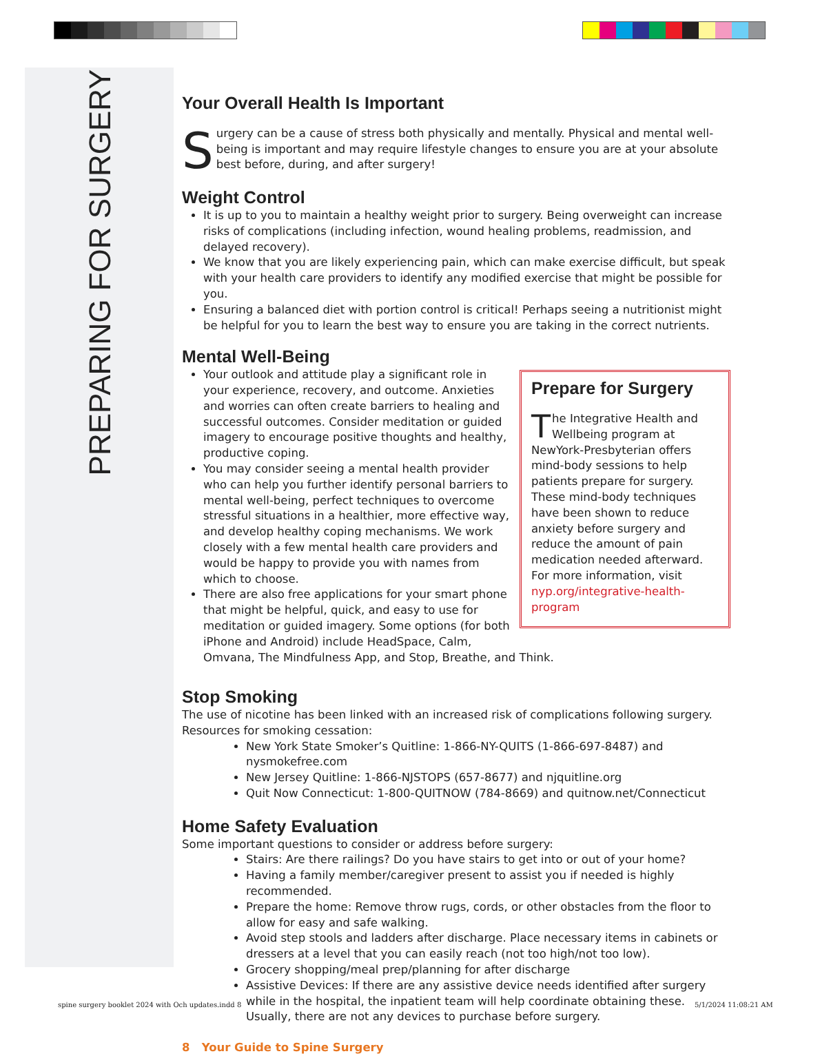PREPARING FOR SURGERY
Your Overall Health Is Important
Surgery can be a cause of stress both physically and mentally. Physical and mental well-being is important and may require lifestyle changes to ensure you are at your absolute best before, during, and after surgery!
Weight Control
It is up to you to maintain a healthy weight prior to surgery. Being overweight can increase risks of complications (including infection, wound healing problems, readmission, and delayed recovery).
We know that you are likely experiencing pain, which can make exercise difficult, but speak with your health care providers to identify any modified exercise that might be possible for you.
Ensuring a balanced diet with portion control is critical! Perhaps seeing a nutritionist might be helpful for you to learn the best way to ensure you are taking in the correct nutrients.
Mental Well-Being
Prepare for Surgery
The Integrative Health and Wellbeing program at NewYork-Presbyterian offers mind-body sessions to help patients prepare for surgery. These mind-body techniques have been shown to reduce anxiety before surgery and reduce the amount of pain medication needed afterward. For more information, visit nyp.org/integrative-health-program
Your outlook and attitude play a significant role in your experience, recovery, and outcome. Anxieties and worries can often create barriers to healing and successful outcomes. Consider meditation or guided imagery to encourage positive thoughts and healthy, productive coping.
You may consider seeing a mental health provider who can help you further identify personal barriers to mental well-being, perfect techniques to overcome stressful situations in a healthier, more effective way, and develop healthy coping mechanisms. We work closely with a few mental health care providers and would be happy to provide you with names from which to choose.
There are also free applications for your smart phone that might be helpful, quick, and easy to use for meditation or guided imagery. Some options (for both iPhone and Android) include HeadSpace, Calm, Omvana, The Mindfulness App, and Stop, Breathe, and Think.
Stop Smoking
The use of nicotine has been linked with an increased risk of complications following surgery.
Resources for smoking cessation:
New York State Smoker’s Quitline: 1-866-NY-QUITS (1-866-697-8487) and nysmokefree.com
New Jersey Quitline: 1-866-NJSTOPS (657-8677) and njquitline.org
Quit Now Connecticut: 1-800-QUITNOW (784-8669) and quitnow.net/Connecticut
Home Safety Evaluation
Some important questions to consider or address before surgery:
Stairs: Are there railings? Do you have stairs to get into or out of your home?
Having a family member/caregiver present to assist you if needed is highly recommended.
Prepare the home: Remove throw rugs, cords, or other obstacles from the floor to allow for easy and safe walking.
Avoid step stools and ladders after discharge. Place necessary items in cabinets or dressers at a level that you can easily reach (not too high/not too low).
Grocery shopping/meal prep/planning for after discharge
Assistive Devices: If there are any assistive device needs identified after surgery while in the hospital, the inpatient team will help coordinate obtaining these. Usually, there are not any devices to purchase before surgery.
8 Your Guide to Spine Surgery
spine surgery booklet 2024 with Och updates.indd 8
5/1/2024 11:08:21 AM